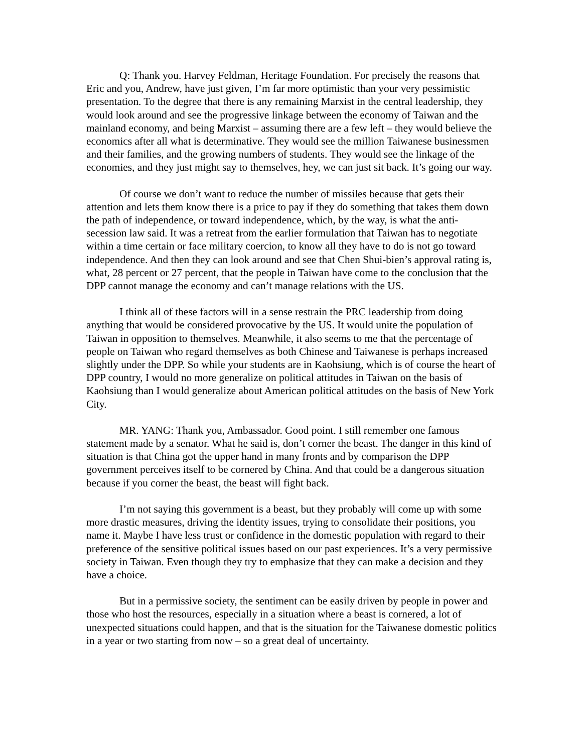Q: Thank you. Harvey Feldman, Heritage Foundation. For precisely the reasons that Eric and you, Andrew, have just given, I’m far more optimistic than your very pessimistic presentation. To the degree that there is any remaining Marxist in the central leadership, they would look around and see the progressive linkage between the economy of Taiwan and the mainland economy, and being Marxist – assuming there are a few left – they would believe the economics after all what is determinative. They would see the million Taiwanese businessmen and their families, and the growing numbers of students. They would see the linkage of the economies, and they just might say to themselves, hey, we can just sit back. It’s going our way.
Of course we don’t want to reduce the number of missiles because that gets their attention and lets them know there is a price to pay if they do something that takes them down the path of independence, or toward independence, which, by the way, is what the anti-secession law said. It was a retreat from the earlier formulation that Taiwan has to negotiate within a time certain or face military coercion, to know all they have to do is not go toward independence. And then they can look around and see that Chen Shui-bien’s approval rating is, what, 28 percent or 27 percent, that the people in Taiwan have come to the conclusion that the DPP cannot manage the economy and can’t manage relations with the US.
I think all of these factors will in a sense restrain the PRC leadership from doing anything that would be considered provocative by the US. It would unite the population of Taiwan in opposition to themselves. Meanwhile, it also seems to me that the percentage of people on Taiwan who regard themselves as both Chinese and Taiwanese is perhaps increased slightly under the DPP. So while your students are in Kaohsiung, which is of course the heart of DPP country, I would no more generalize on political attitudes in Taiwan on the basis of Kaohsiung than I would generalize about American political attitudes on the basis of New York City.
MR. YANG: Thank you, Ambassador. Good point. I still remember one famous statement made by a senator. What he said is, don’t corner the beast. The danger in this kind of situation is that China got the upper hand in many fronts and by comparison the DPP government perceives itself to be cornered by China. And that could be a dangerous situation because if you corner the beast, the beast will fight back.
I’m not saying this government is a beast, but they probably will come up with some more drastic measures, driving the identity issues, trying to consolidate their positions, you name it. Maybe I have less trust or confidence in the domestic population with regard to their preference of the sensitive political issues based on our past experiences. It’s a very permissive society in Taiwan. Even though they try to emphasize that they can make a decision and they have a choice.
But in a permissive society, the sentiment can be easily driven by people in power and those who host the resources, especially in a situation where a beast is cornered, a lot of unexpected situations could happen, and that is the situation for the Taiwanese domestic politics in a year or two starting from now – so a great deal of uncertainty.